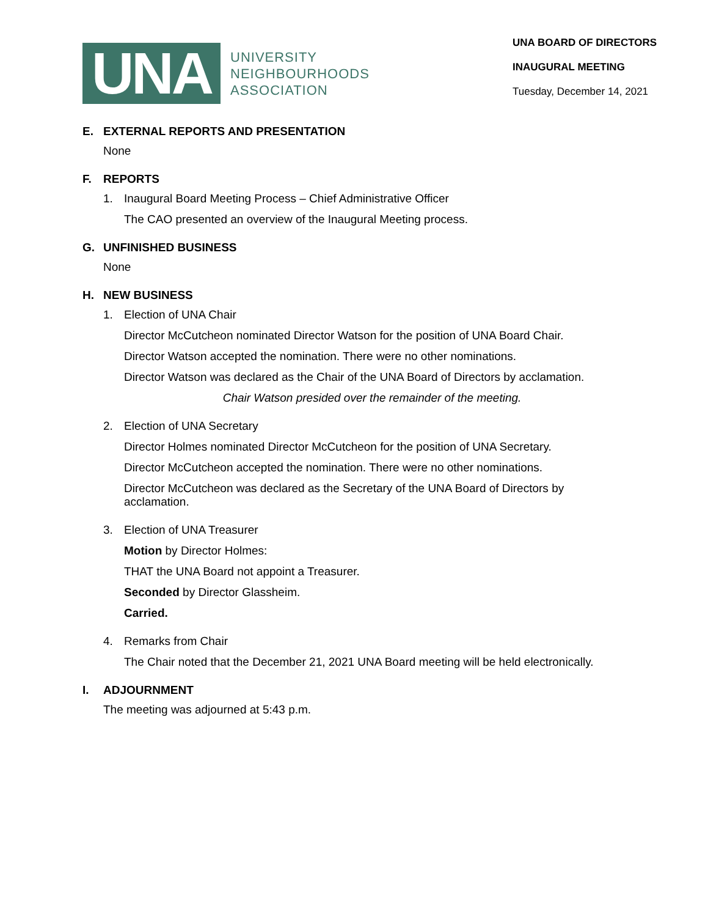UNA
UNIVERSITY
NEIGHBOURHOODS
ASSOCIATION
UNA BOARD OF DIRECTORS
INAUGURAL MEETING
Tuesday, December 14, 2021
E. EXTERNAL REPORTS AND PRESENTATION
None
F. REPORTS
1. Inaugural Board Meeting Process – Chief Administrative Officer
The CAO presented an overview of the Inaugural Meeting process.
G. UNFINISHED BUSINESS
None
H. NEW BUSINESS
1. Election of UNA Chair
Director McCutcheon nominated Director Watson for the position of UNA Board Chair.
Director Watson accepted the nomination. There were no other nominations.
Director Watson was declared as the Chair of the UNA Board of Directors by acclamation.
Chair Watson presided over the remainder of the meeting.
2. Election of UNA Secretary
Director Holmes nominated Director McCutcheon for the position of UNA Secretary.
Director McCutcheon accepted the nomination. There were no other nominations.
Director McCutcheon was declared as the Secretary of the UNA Board of Directors by acclamation.
3. Election of UNA Treasurer
Motion by Director Holmes:
THAT the UNA Board not appoint a Treasurer.
Seconded by Director Glassheim.
Carried.
4. Remarks from Chair
The Chair noted that the December 21, 2021 UNA Board meeting will be held electronically.
I. ADJOURNMENT
The meeting was adjourned at 5:43 p.m.